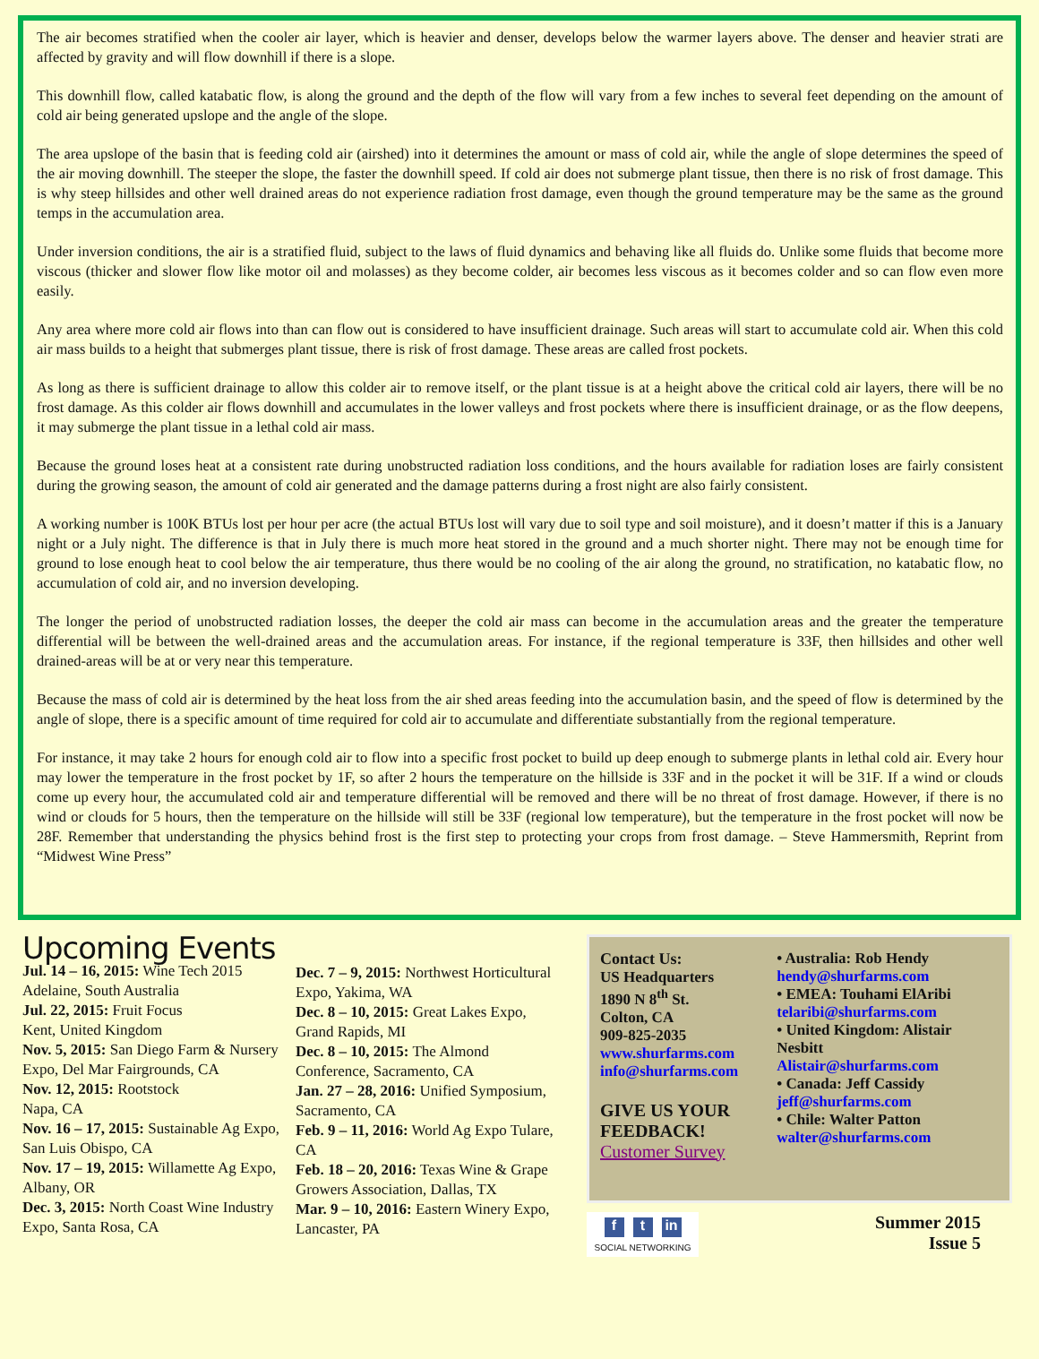The air becomes stratified when the cooler air layer, which is heavier and denser, develops below the warmer layers above. The denser and heavier strati are affected by gravity and will flow downhill if there is a slope.
This downhill flow, called katabatic flow, is along the ground and the depth of the flow will vary from a few inches to several feet depending on the amount of cold air being generated upslope and the angle of the slope.
The area upslope of the basin that is feeding cold air (airshed) into it determines the amount or mass of cold air, while the angle of slope determines the speed of the air moving downhill. The steeper the slope, the faster the downhill speed. If cold air does not submerge plant tissue, then there is no risk of frost damage. This is why steep hillsides and other well drained areas do not experience radiation frost damage, even though the ground temperature may be the same as the ground temps in the accumulation area.
Under inversion conditions, the air is a stratified fluid, subject to the laws of fluid dynamics and behaving like all fluids do. Unlike some fluids that become more viscous (thicker and slower flow like motor oil and molasses) as they become colder, air becomes less viscous as it becomes colder and so can flow even more easily.
Any area where more cold air flows into than can flow out is considered to have insufficient drainage. Such areas will start to accumulate cold air. When this cold air mass builds to a height that submerges plant tissue, there is risk of frost damage. These areas are called frost pockets.
As long as there is sufficient drainage to allow this colder air to remove itself, or the plant tissue is at a height above the critical cold air layers, there will be no frost damage. As this colder air flows downhill and accumulates in the lower valleys and frost pockets where there is insufficient drainage, or as the flow deepens, it may submerge the plant tissue in a lethal cold air mass.
Because the ground loses heat at a consistent rate during unobstructed radiation loss conditions, and the hours available for radiation loses are fairly consistent during the growing season, the amount of cold air generated and the damage patterns during a frost night are also fairly consistent.
A working number is 100K BTUs lost per hour per acre (the actual BTUs lost will vary due to soil type and soil moisture), and it doesn’t matter if this is a January night or a July night. The difference is that in July there is much more heat stored in the ground and a much shorter night. There may not be enough time for ground to lose enough heat to cool below the air temperature, thus there would be no cooling of the air along the ground, no stratification, no katabatic flow, no accumulation of cold air, and no inversion developing.
The longer the period of unobstructed radiation losses, the deeper the cold air mass can become in the accumulation areas and the greater the temperature differential will be between the well-drained areas and the accumulation areas. For instance, if the regional temperature is 33F, then hillsides and other well drained-areas will be at or very near this temperature.
Because the mass of cold air is determined by the heat loss from the air shed areas feeding into the accumulation basin, and the speed of flow is determined by the angle of slope, there is a specific amount of time required for cold air to accumulate and differentiate substantially from the regional temperature.
For instance, it may take 2 hours for enough cold air to flow into a specific frost pocket to build up deep enough to submerge plants in lethal cold air. Every hour may lower the temperature in the frost pocket by 1F, so after 2 hours the temperature on the hillside is 33F and in the pocket it will be 31F. If a wind or clouds come up every hour, the accumulated cold air and temperature differential will be removed and there will be no threat of frost damage. However, if there is no wind or clouds for 5 hours, then the temperature on the hillside will still be 33F (regional low temperature), but the temperature in the frost pocket will now be 28F. Remember that understanding the physics behind frost is the first step to protecting your crops from frost damage. – Steve Hammersmith, Reprint from “Midwest Wine Press”
Upcoming Events
Jul. 14 – 16, 2015: Wine Tech 2015 Adelaine, South Australia
Jul. 22, 2015: Fruit Focus
Kent, United Kingdom
Nov. 5, 2015: San Diego Farm & Nursery Expo, Del Mar Fairgrounds, CA
Nov. 12, 2015: Rootstock
Napa, CA
Nov. 16 – 17, 2015: Sustainable Ag Expo, San Luis Obispo, CA
Nov. 17 – 19, 2015: Willamette Ag Expo, Albany, OR
Dec. 3, 2015: North Coast Wine Industry Expo, Santa Rosa, CA
Dec. 7 – 9, 2015: Northwest Horticultural Expo, Yakima, WA
Dec. 8 – 10, 2015: Great Lakes Expo, Grand Rapids, MI
Dec. 8 – 10, 2015: The Almond Conference, Sacramento, CA
Jan. 27 – 28, 2016: Unified Symposium, Sacramento, CA
Feb. 9 – 11, 2016: World Ag Expo Tulare, CA
Feb. 18 – 20, 2016: Texas Wine & Grape Growers Association, Dallas, TX
Mar. 9 – 10, 2016: Eastern Winery Expo, Lancaster, PA
Contact Us:
US Headquarters
1890 N 8<sup>th</sup> St.
Colton, CA
909-825-2035
www.shurfarms.com
info@shurfarms.com
GIVE US YOUR FEEDBACK!
Customer Survey
• Australia: Rob Hendy
hendy@shurfarms.com
• EMEA: Touhami ElAribi
telaribi@shurfarms.com
• United Kingdom: Alistair Nesbitt
Alistair@shurfarms.com
• Canada: Jeff Cassidy
jeff@shurfarms.com
• Chile: Walter Patton
walter@shurfarms.com
ft in
SOCIAL NETWORKING
Summer 2015
Issue 5